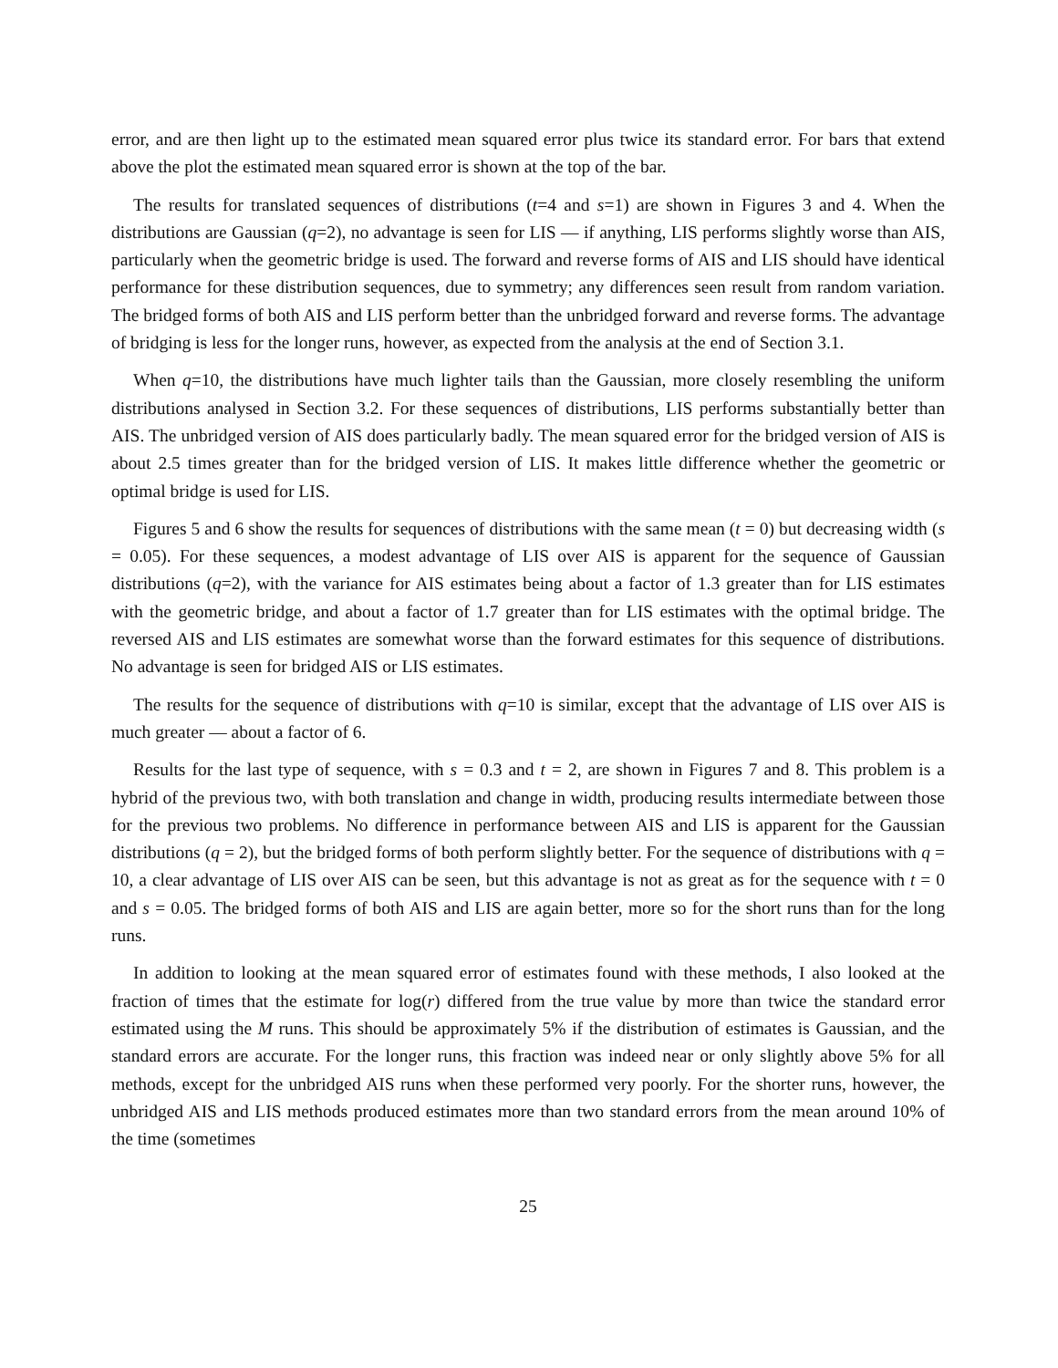error, and are then light up to the estimated mean squared error plus twice its standard error. For bars that extend above the plot the estimated mean squared error is shown at the top of the bar.
The results for translated sequences of distributions (t=4 and s=1) are shown in Figures 3 and 4. When the distributions are Gaussian (q=2), no advantage is seen for LIS — if anything, LIS performs slightly worse than AIS, particularly when the geometric bridge is used. The forward and reverse forms of AIS and LIS should have identical performance for these distribution sequences, due to symmetry; any differences seen result from random variation. The bridged forms of both AIS and LIS perform better than the unbridged forward and reverse forms. The advantage of bridging is less for the longer runs, however, as expected from the analysis at the end of Section 3.1.
When q=10, the distributions have much lighter tails than the Gaussian, more closely resembling the uniform distributions analysed in Section 3.2. For these sequences of distributions, LIS performs substantially better than AIS. The unbridged version of AIS does particularly badly. The mean squared error for the bridged version of AIS is about 2.5 times greater than for the bridged version of LIS. It makes little difference whether the geometric or optimal bridge is used for LIS.
Figures 5 and 6 show the results for sequences of distributions with the same mean (t = 0) but decreasing width (s = 0.05). For these sequences, a modest advantage of LIS over AIS is apparent for the sequence of Gaussian distributions (q=2), with the variance for AIS estimates being about a factor of 1.3 greater than for LIS estimates with the geometric bridge, and about a factor of 1.7 greater than for LIS estimates with the optimal bridge. The reversed AIS and LIS estimates are somewhat worse than the forward estimates for this sequence of distributions. No advantage is seen for bridged AIS or LIS estimates.
The results for the sequence of distributions with q=10 is similar, except that the advantage of LIS over AIS is much greater — about a factor of 6.
Results for the last type of sequence, with s = 0.3 and t = 2, are shown in Figures 7 and 8. This problem is a hybrid of the previous two, with both translation and change in width, producing results intermediate between those for the previous two problems. No difference in performance between AIS and LIS is apparent for the Gaussian distributions (q = 2), but the bridged forms of both perform slightly better. For the sequence of distributions with q = 10, a clear advantage of LIS over AIS can be seen, but this advantage is not as great as for the sequence with t = 0 and s = 0.05. The bridged forms of both AIS and LIS are again better, more so for the short runs than for the long runs.
In addition to looking at the mean squared error of estimates found with these methods, I also looked at the fraction of times that the estimate for log(r) differed from the true value by more than twice the standard error estimated using the M runs. This should be approximately 5% if the distribution of estimates is Gaussian, and the standard errors are accurate. For the longer runs, this fraction was indeed near or only slightly above 5% for all methods, except for the unbridged AIS runs when these performed very poorly. For the shorter runs, however, the unbridged AIS and LIS methods produced estimates more than two standard errors from the mean around 10% of the time (sometimes
25